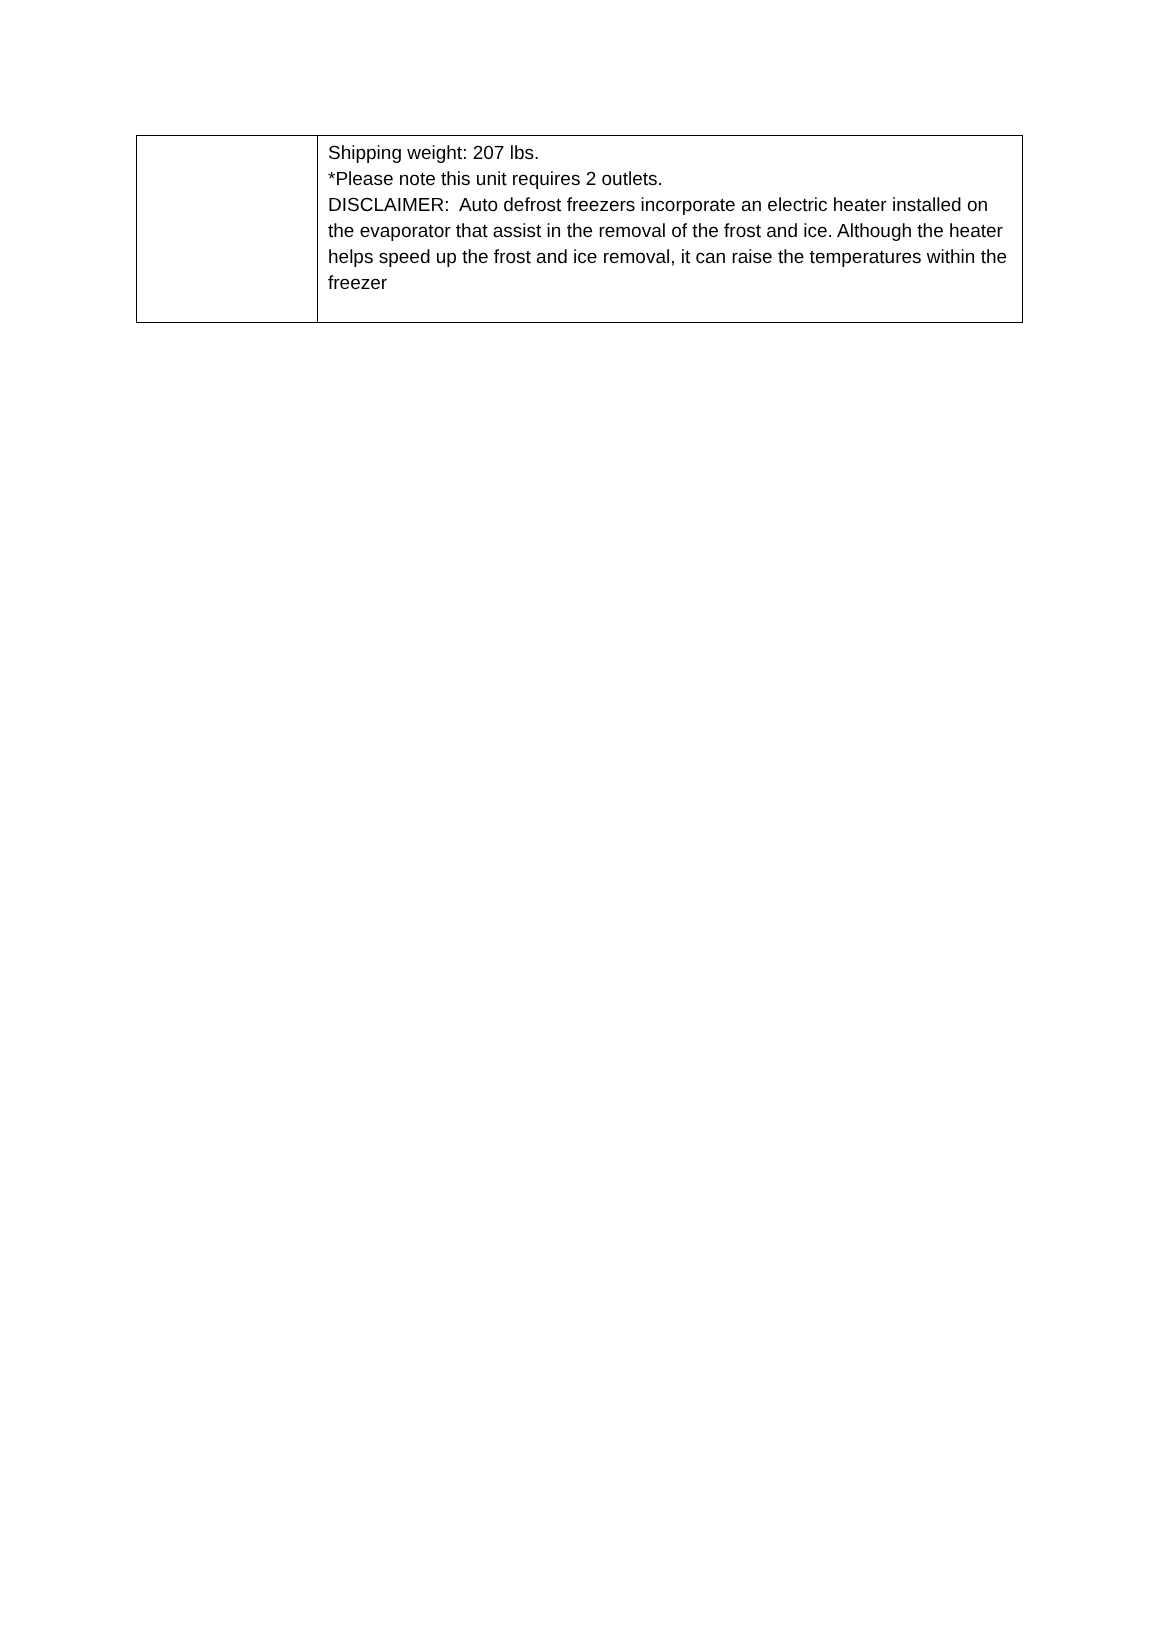| | Shipping weight: 207 lbs. *Please note this unit requires 2 outlets. DISCLAIMER: Auto defrost freezers incorporate an electric heater installed on the evaporator that assist in the removal of the frost and ice. Although the heater helps speed up the frost and ice removal, it can raise the temperatures within the freezer |